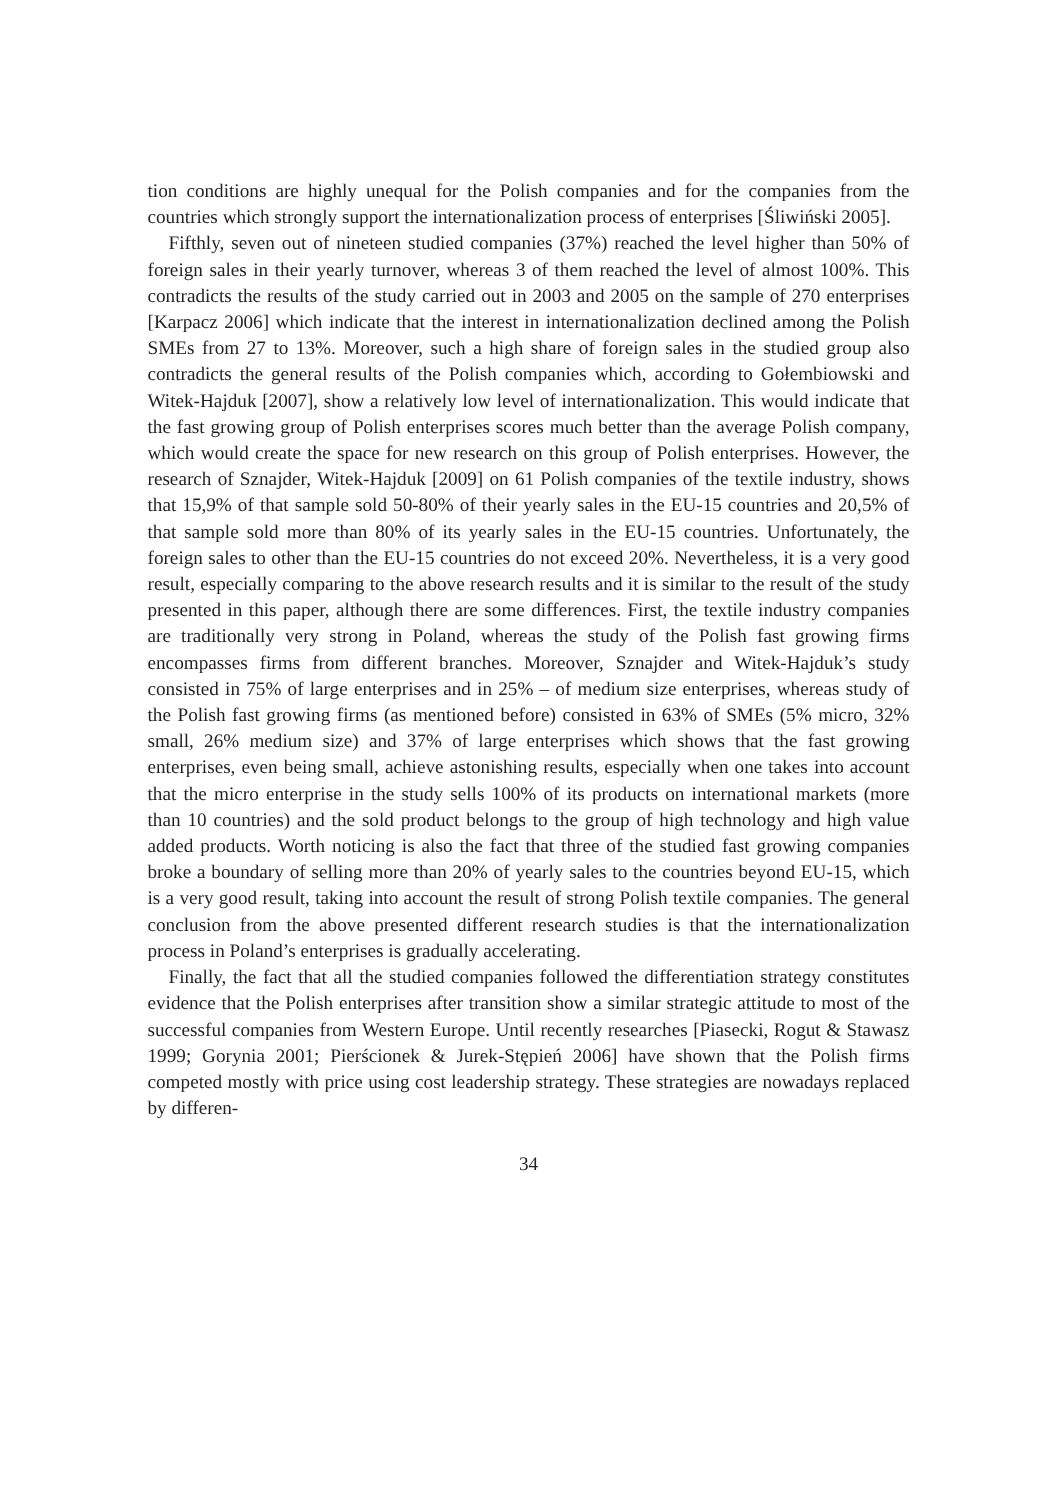tion conditions are highly unequal for the Polish companies and for the companies from the countries which strongly support the internationalization process of enterprises [Śliwiński 2005].
Fifthly, seven out of nineteen studied companies (37%) reached the level higher than 50% of foreign sales in their yearly turnover, whereas 3 of them reached the level of almost 100%. This contradicts the results of the study carried out in 2003 and 2005 on the sample of 270 enterprises [Karpacz 2006] which indicate that the interest in internationalization declined among the Polish SMEs from 27 to 13%. Moreover, such a high share of foreign sales in the studied group also contradicts the general results of the Polish companies which, according to Gołembiowski and Witek-Hajduk [2007], show a relatively low level of internationalization. This would indicate that the fast growing group of Polish enterprises scores much better than the average Polish company, which would create the space for new research on this group of Polish enterprises. However, the research of Sznajder, Witek-Hajduk [2009] on 61 Polish companies of the textile industry, shows that 15,9% of that sample sold 50-80% of their yearly sales in the EU-15 countries and 20,5% of that sample sold more than 80% of its yearly sales in the EU-15 countries. Unfortunately, the foreign sales to other than the EU-15 countries do not exceed 20%. Nevertheless, it is a very good result, especially comparing to the above research results and it is similar to the result of the study presented in this paper, although there are some differences. First, the textile industry companies are traditionally very strong in Poland, whereas the study of the Polish fast growing firms encompasses firms from different branches. Moreover, Sznajder and Witek-Hajduk’s study consisted in 75% of large enterprises and in 25% – of medium size enterprises, whereas study of the Polish fast growing firms (as mentioned before) consisted in 63% of SMEs (5% micro, 32% small, 26% medium size) and 37% of large enterprises which shows that the fast growing enterprises, even being small, achieve astonishing results, especially when one takes into account that the micro enterprise in the study sells 100% of its products on international markets (more than 10 countries) and the sold product belongs to the group of high technology and high value added products. Worth noticing is also the fact that three of the studied fast growing companies broke a boundary of selling more than 20% of yearly sales to the countries beyond EU-15, which is a very good result, taking into account the result of strong Polish textile companies. The general conclusion from the above presented different research studies is that the internationalization process in Poland’s enterprises is gradually accelerating.
Finally, the fact that all the studied companies followed the differentiation strategy constitutes evidence that the Polish enterprises after transition show a similar strategic attitude to most of the successful companies from Western Europe. Until recently researches [Piasecki, Rogut & Stawasz 1999; Gorynia 2001; Pierścionek & Jurek-Stępień 2006] have shown that the Polish firms competed mostly with price using cost leadership strategy. These strategies are nowadays replaced by differen-
34